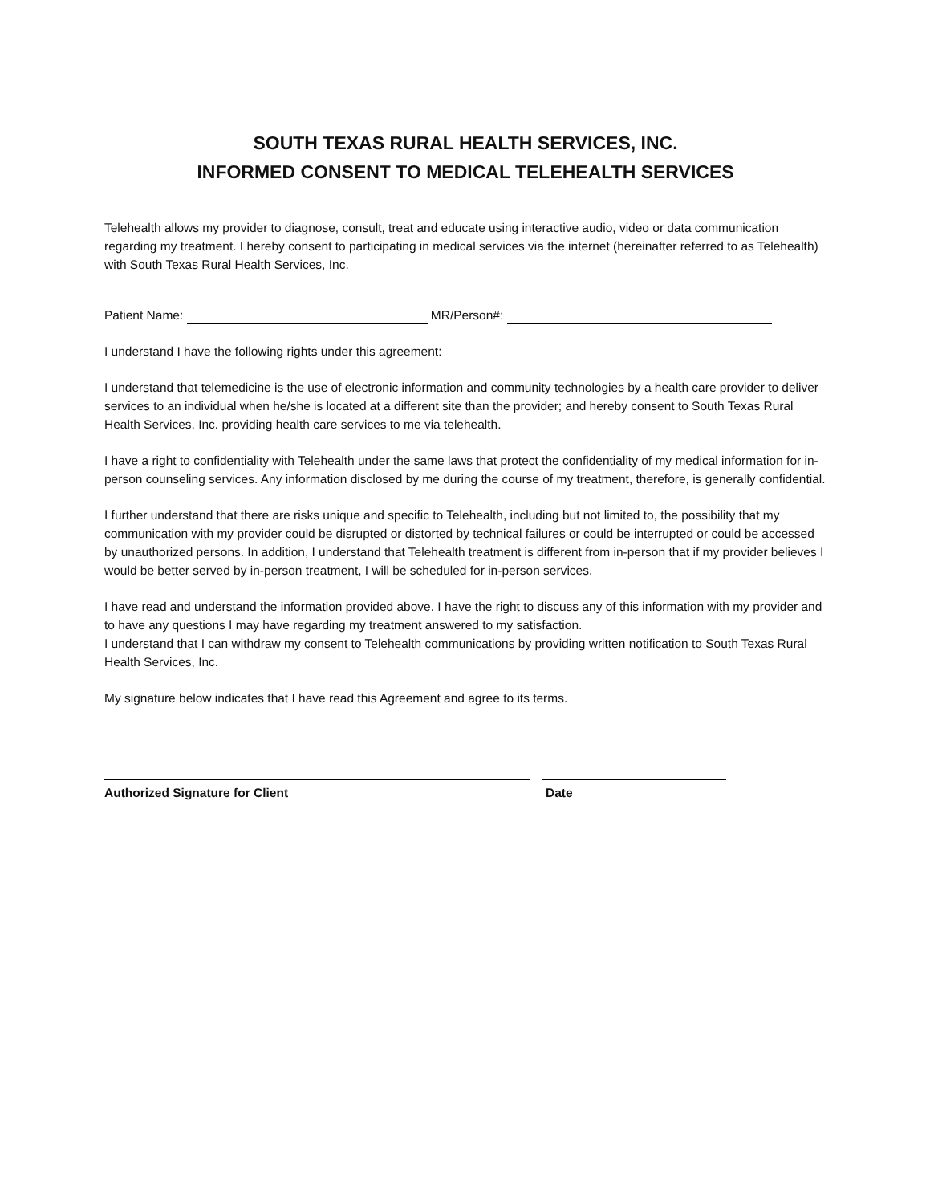SOUTH TEXAS RURAL HEALTH SERVICES, INC.
INFORMED CONSENT TO MEDICAL TELEHEALTH SERVICES
Telehealth allows my provider to diagnose, consult, treat and educate using interactive audio, video or data communication regarding my treatment. I hereby consent to participating in medical services via the internet (hereinafter referred to as Telehealth) with South Texas Rural Health Services, Inc.
Patient Name: MR/Person#:
I understand I have the following rights under this agreement:
I understand that telemedicine is the use of electronic information and community technologies by a health care provider to deliver services to an individual when he/she is located at a different site than the provider; and hereby consent to South Texas Rural Health Services, Inc. providing health care services to me via telehealth.
I have a right to confidentiality with Telehealth under the same laws that protect the confidentiality of my medical information for in-person counseling services. Any information disclosed by me during the course of my treatment, therefore, is generally confidential.
I further understand that there are risks unique and specific to Telehealth, including but not limited to, the possibility that my communication with my provider could be disrupted or distorted by technical failures or could be interrupted or could be accessed by unauthorized persons. In addition, I understand that Telehealth treatment is different from in-person that if my provider believes I would be better served by in-person treatment, I will be scheduled for in-person services.
I have read and understand the information provided above. I have the right to discuss any of this information with my provider and to have any questions I may have regarding my treatment answered to my satisfaction.
I understand that I can withdraw my consent to Telehealth communications by providing written notification to South Texas Rural Health Services, Inc.
My signature below indicates that I have read this Agreement and agree to its terms.
Authorized Signature for Client Date